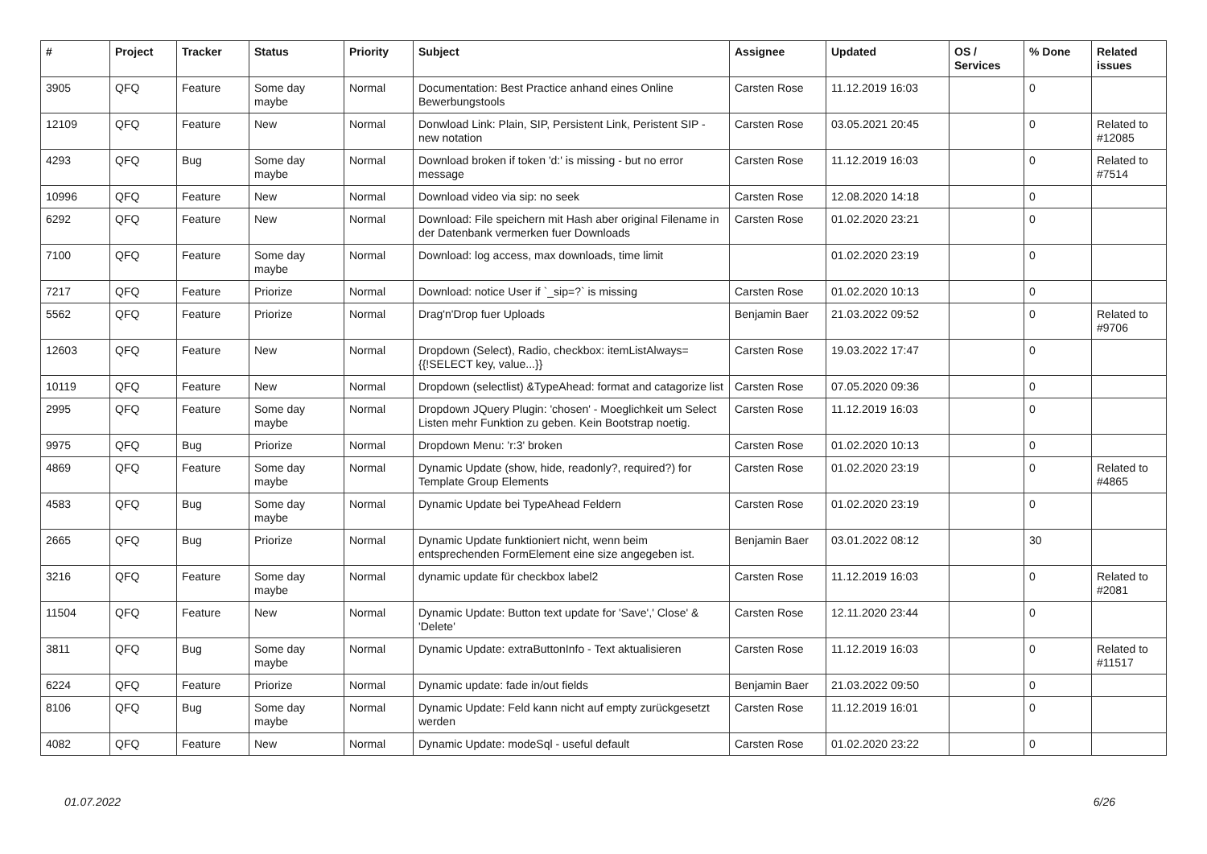| # | Project | Tracker | Status | Priority | Subject | Assignee | Updated | OS / Services | % Done | Related issues |
| --- | --- | --- | --- | --- | --- | --- | --- | --- | --- | --- |
| 3905 | QFQ | Feature | Some day maybe | Normal | Documentation: Best Practice anhand eines Online Bewerbungstools | Carsten Rose | 11.12.2019 16:03 | | 0 | |
| 12109 | QFQ | Feature | New | Normal | Donwload Link: Plain, SIP, Persistent Link, Peristent SIP - new notation | Carsten Rose | 03.05.2021 20:45 | | 0 | Related to #12085 |
| 4293 | QFQ | Bug | Some day maybe | Normal | Download broken if token 'd:' is missing - but no error message | Carsten Rose | 11.12.2019 16:03 | | 0 | Related to #7514 |
| 10996 | QFQ | Feature | New | Normal | Download video via sip: no seek | Carsten Rose | 12.08.2020 14:18 | | 0 | |
| 6292 | QFQ | Feature | New | Normal | Download: File speichern mit Hash aber original Filename in der Datenbank vermerken fuer Downloads | Carsten Rose | 01.02.2020 23:21 | | 0 | |
| 7100 | QFQ | Feature | Some day maybe | Normal | Download: log access, max downloads, time limit | | 01.02.2020 23:19 | | 0 | |
| 7217 | QFQ | Feature | Priorize | Normal | Download: notice User if `_sip=?` is missing | Carsten Rose | 01.02.2020 10:13 | | 0 | |
| 5562 | QFQ | Feature | Priorize | Normal | Drag'n'Drop fuer Uploads | Benjamin Baer | 21.03.2022 09:52 | | 0 | Related to #9706 |
| 12603 | QFQ | Feature | New | Normal | Dropdown (Select), Radio, checkbox: itemListAlways={{!SELECT key, value...}} | Carsten Rose | 19.03.2022 17:47 | | 0 | |
| 10119 | QFQ | Feature | New | Normal | Dropdown (selectlist) &TypeAhead: format and catagorize list | Carsten Rose | 07.05.2020 09:36 | | 0 | |
| 2995 | QFQ | Feature | Some day maybe | Normal | Dropdown JQuery Plugin: 'chosen' - Moeglichkeit um Select Listen mehr Funktion zu geben. Kein Bootstrap noetig. | Carsten Rose | 11.12.2019 16:03 | | 0 | |
| 9975 | QFQ | Bug | Priorize | Normal | Dropdown Menu: 'r:3' broken | Carsten Rose | 01.02.2020 10:13 | | 0 | |
| 4869 | QFQ | Feature | Some day maybe | Normal | Dynamic Update (show, hide, readonly?, required?) for Template Group Elements | Carsten Rose | 01.02.2020 23:19 | | 0 | Related to #4865 |
| 4583 | QFQ | Bug | Some day maybe | Normal | Dynamic Update bei TypeAhead Feldern | Carsten Rose | 01.02.2020 23:19 | | 0 | |
| 2665 | QFQ | Bug | Priorize | Normal | Dynamic Update funktioniert nicht, wenn beim entsprechenden FormElement eine size angegeben ist. | Benjamin Baer | 03.01.2022 08:12 | | 30 | |
| 3216 | QFQ | Feature | Some day maybe | Normal | dynamic update für checkbox label2 | Carsten Rose | 11.12.2019 16:03 | | 0 | Related to #2081 |
| 11504 | QFQ | Feature | New | Normal | Dynamic Update: Button text update for 'Save',' Close' & 'Delete' | Carsten Rose | 12.11.2020 23:44 | | 0 | |
| 3811 | QFQ | Bug | Some day maybe | Normal | Dynamic Update: extraButtonInfo - Text aktualisieren | Carsten Rose | 11.12.2019 16:03 | | 0 | Related to #11517 |
| 6224 | QFQ | Feature | Priorize | Normal | Dynamic update: fade in/out fields | Benjamin Baer | 21.03.2022 09:50 | | 0 | |
| 8106 | QFQ | Bug | Some day maybe | Normal | Dynamic Update: Feld kann nicht auf empty zurückgesetzt werden | Carsten Rose | 11.12.2019 16:01 | | 0 | |
| 4082 | QFQ | Feature | New | Normal | Dynamic Update: modeSql - useful default | Carsten Rose | 01.02.2020 23:22 | | 0 | |
01.07.2022 6/26